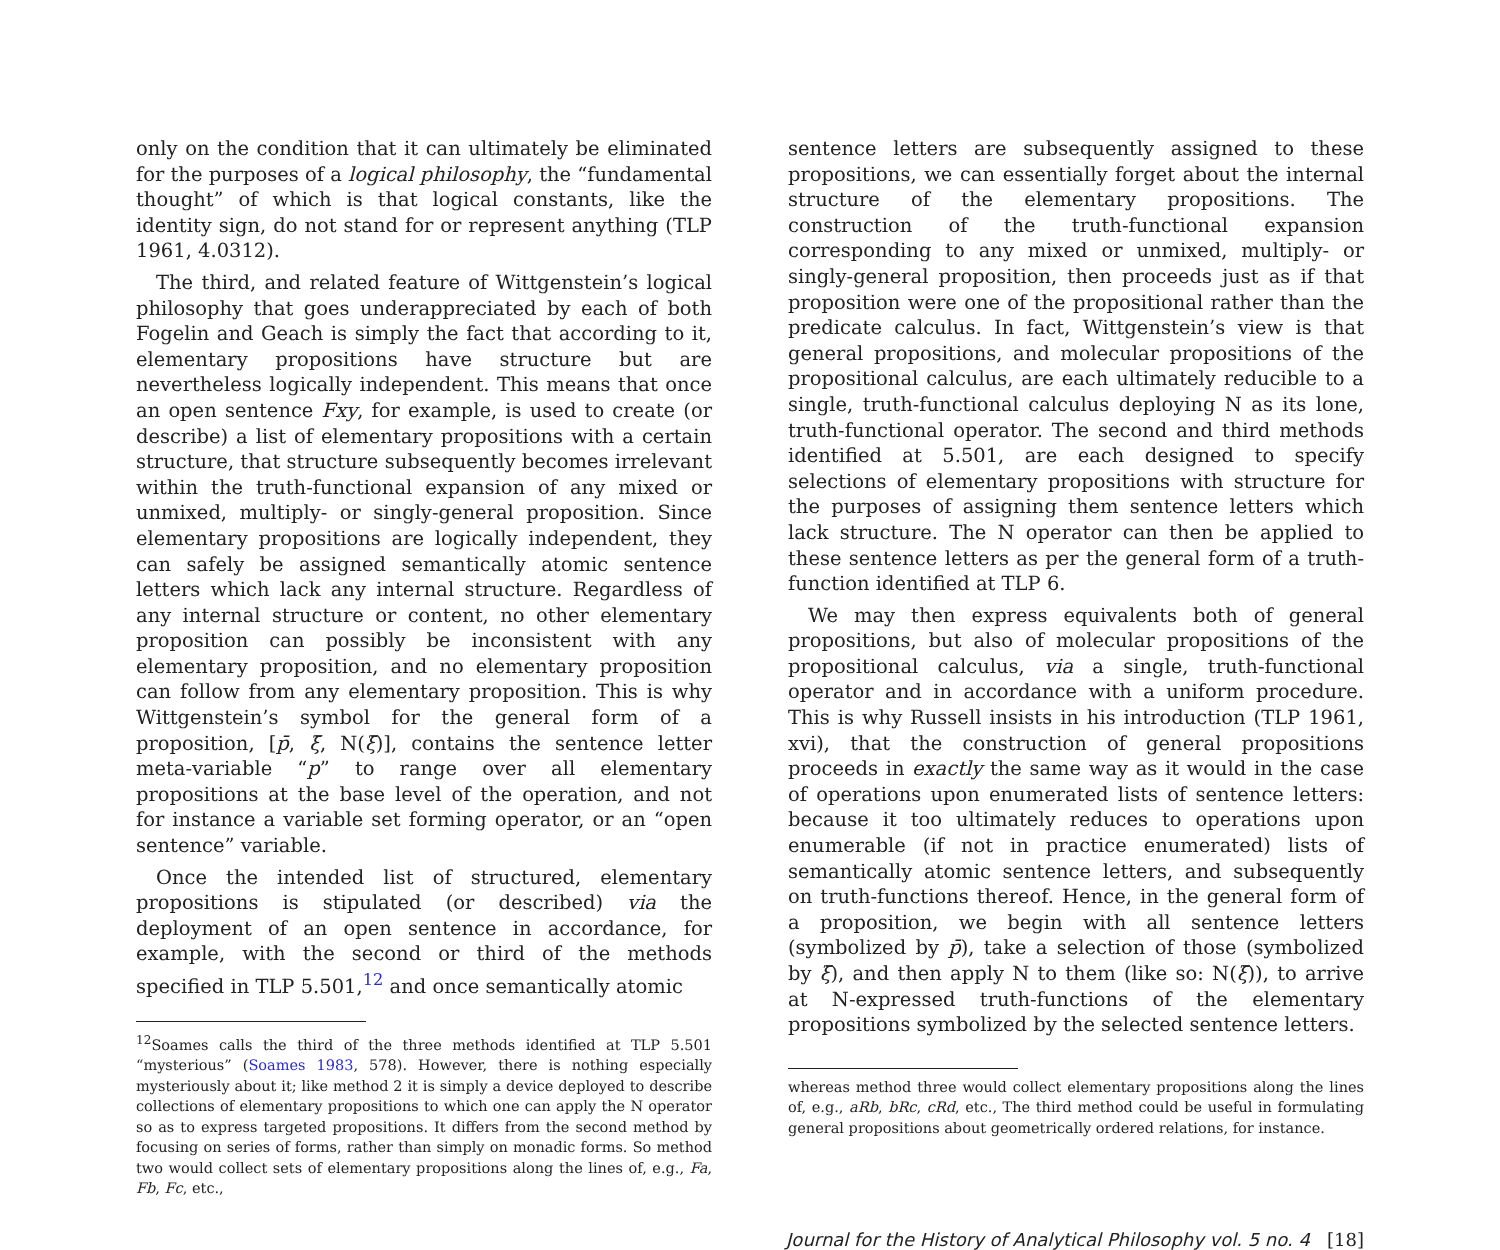only on the condition that it can ultimately be eliminated for the purposes of a logical philosophy, the “fundamental thought” of which is that logical constants, like the identity sign, do not stand for or represent anything (TLP 1961, 4.0312).
The third, and related feature of Wittgenstein’s logical philosophy that goes underappreciated by each of both Fogelin and Geach is simply the fact that according to it, elementary propositions have structure but are nevertheless logically independent. This means that once an open sentence Fxy, for example, is used to create (or describe) a list of elementary propositions with a certain structure, that structure subsequently becomes irrelevant within the truth-functional expansion of any mixed or unmixed, multiply- or singly-general proposition. Since elementary propositions are logically independent, they can safely be assigned semantically atomic sentence letters which lack any internal structure. Regardless of any internal structure or content, no other elementary proposition can possibly be inconsistent with any elementary proposition, and no elementary proposition can follow from any elementary proposition. This is why Wittgenstein’s symbol for the general form of a proposition, [p̄, ξ̄, N(ξ̄)], contains the sentence letter meta-variable “p” to range over all elementary propositions at the base level of the operation, and not for instance a variable set forming operator, or an “open sentence” variable.
Once the intended list of structured, elementary propositions is stipulated (or described) via the deployment of an open sentence in accordance, for example, with the second or third of the methods specified in TLP 5.501,<sup>12</sup> and once semantically atomic
<sup>12</sup> Soames calls the third of the three methods identified at TLP 5.501 “mysterious” (Soames 1983, 578). However, there is nothing especially mysteriously about it; like method 2 it is simply a device deployed to describe collections of elementary propositions to which one can apply the N operator so as to express targeted propositions. It differs from the second method by focusing on series of forms, rather than simply on monadic forms. So method two would collect sets of elementary propositions along the lines of, e.g., Fa, Fb, Fc, etc.,
sentence letters are subsequently assigned to these propositions, we can essentially forget about the internal structure of the elementary propositions. The construction of the truth-functional expansion corresponding to any mixed or unmixed, multiply- or singly-general proposition, then proceeds just as if that proposition were one of the propositional rather than the predicate calculus. In fact, Wittgenstein’s view is that general propositions, and molecular propositions of the propositional calculus, are each ultimately reducible to a single, truth-functional calculus deploying N as its lone, truth-functional operator. The second and third methods identified at 5.501, are each designed to specify selections of elementary propositions with structure for the purposes of assigning them sentence letters which lack structure. The N operator can then be applied to these sentence letters as per the general form of a truth-function identified at TLP 6.
We may then express equivalents both of general propositions, but also of molecular propositions of the propositional calculus, via a single, truth-functional operator and in accordance with a uniform procedure. This is why Russell insists in his introduction (TLP 1961, xvi), that the construction of general propositions proceeds in exactly the same way as it would in the case of operations upon enumerated lists of sentence letters: because it too ultimately reduces to operations upon enumerable (if not in practice enumerated) lists of semantically atomic sentence letters, and subsequently on truth-functions thereof. Hence, in the general form of a proposition, we begin with all sentence letters (symbolized by p̄), take a selection of those (symbolized by ξ̄), and then apply N to them (like so: N(ξ̄)), to arrive at N-expressed truth-functions of the elementary propositions symbolized by the selected sentence letters.
whereas method three would collect elementary propositions along the lines of, e.g., aRb, bRc, cRd, etc., The third method could be useful in formulating general propositions about geometrically ordered relations, for instance.
Journal for the History of Analytical Philosophy vol. 5 no. 4 [18]